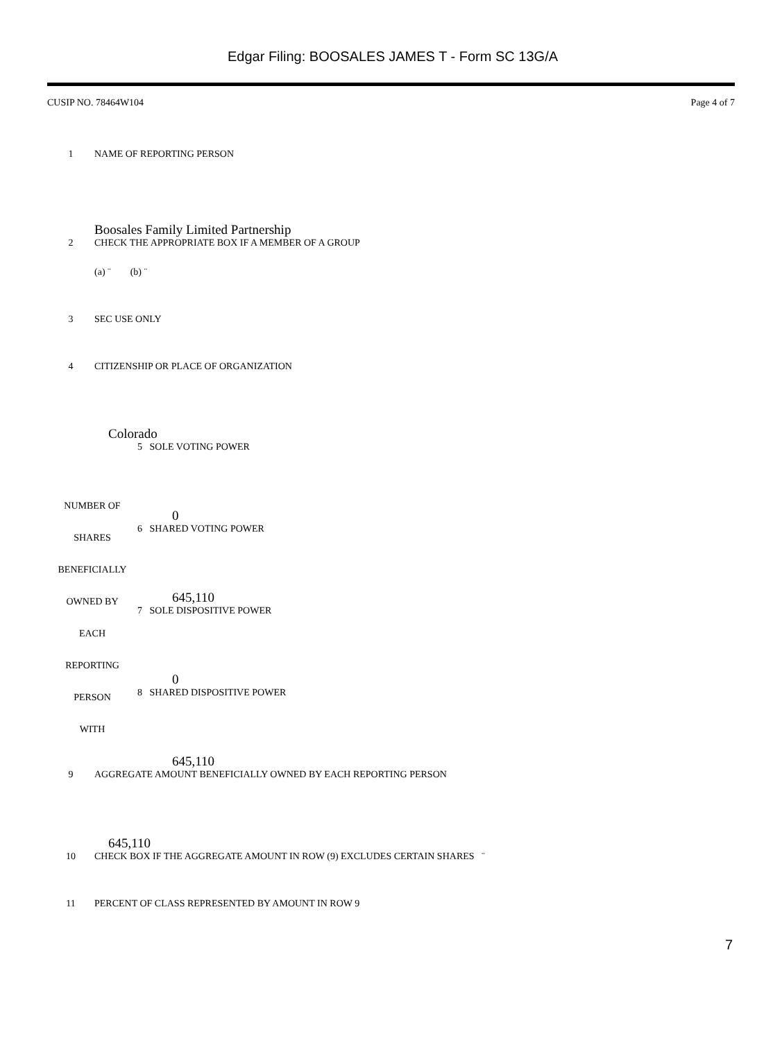Edgar Filing: BOOSALES JAMES T - Form SC 13G/A
CUSIP NO. 78464W104 Page 4 of 7
| 1 | NAME OF REPORTING PERSON Boosales Family Limited Partnership |
| 2 | CHECK THE APPROPRIATE BOX IF A MEMBER OF A GROUP (a) ¨ (b) ¨ |
| 3 | SEC USE ONLY |
| 4 | CITIZENSHIP OR PLACE OF ORGANIZATION Colorado |
| NUMBER OF SHARES BENEFICIALLY OWNED BY EACH REPORTING PERSON WITH | 5 SOLE VOTING POWER 0 6 SHARED VOTING POWER 645,110 7 SOLE DISPOSITIVE POWER 0 8 SHARED DISPOSITIVE POWER 645,110 |
| 9 | AGGREGATE AMOUNT BENEFICIALLY OWNED BY EACH REPORTING PERSON 645,110 |
| 10 | CHECK BOX IF THE AGGREGATE AMOUNT IN ROW (9) EXCLUDES CERTAIN SHARES ¨ |
| 11 | PERCENT OF CLASS REPRESENTED BY AMOUNT IN ROW 9 |
7